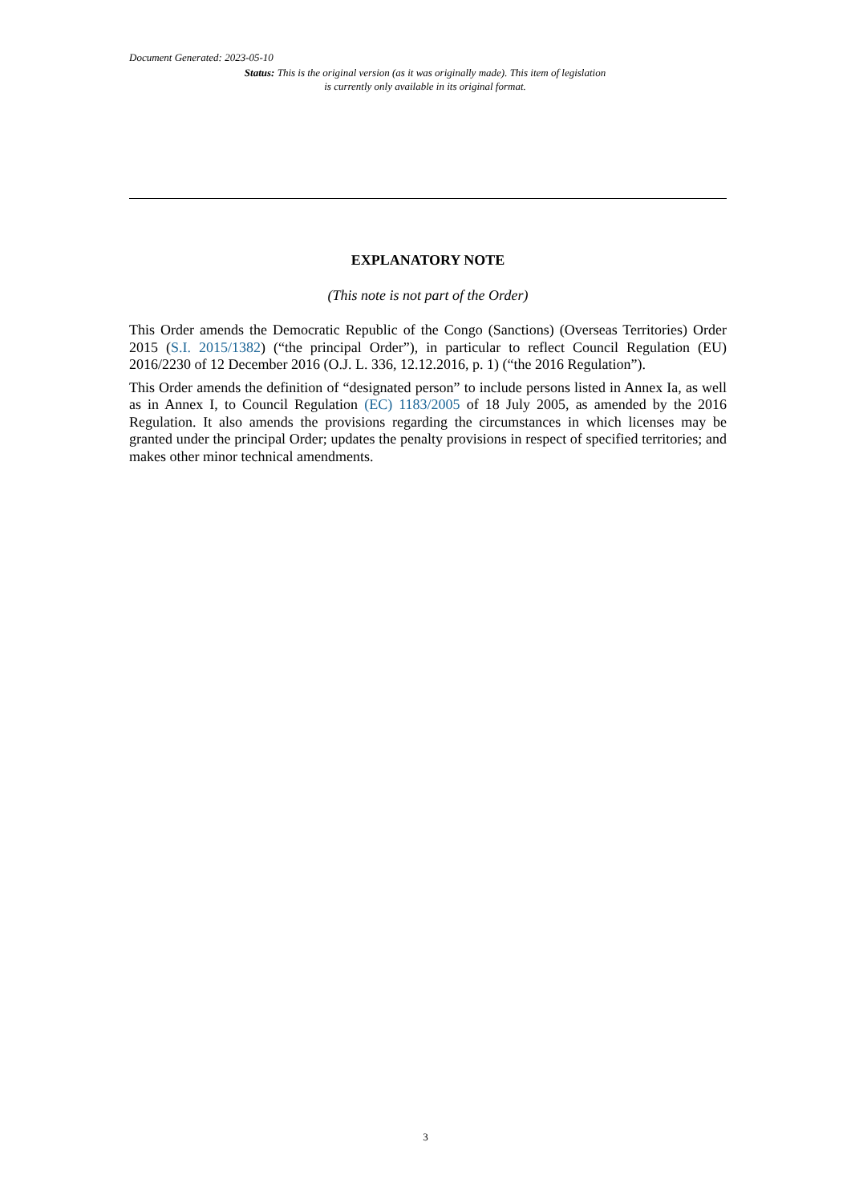Document Generated: 2023-05-10
Status: This is the original version (as it was originally made). This item of legislation is currently only available in its original format.
EXPLANATORY NOTE
(This note is not part of the Order)
This Order amends the Democratic Republic of the Congo (Sanctions) (Overseas Territories) Order 2015 (S.I. 2015/1382) (“the principal Order”), in particular to reflect Council Regulation (EU) 2016/2230 of 12 December 2016 (O.J. L. 336, 12.12.2016, p. 1) (“the 2016 Regulation”).
This Order amends the definition of “designated person” to include persons listed in Annex Ia, as well as in Annex I, to Council Regulation (EC) 1183/2005 of 18 July 2005, as amended by the 2016 Regulation. It also amends the provisions regarding the circumstances in which licenses may be granted under the principal Order; updates the penalty provisions in respect of specified territories; and makes other minor technical amendments.
3